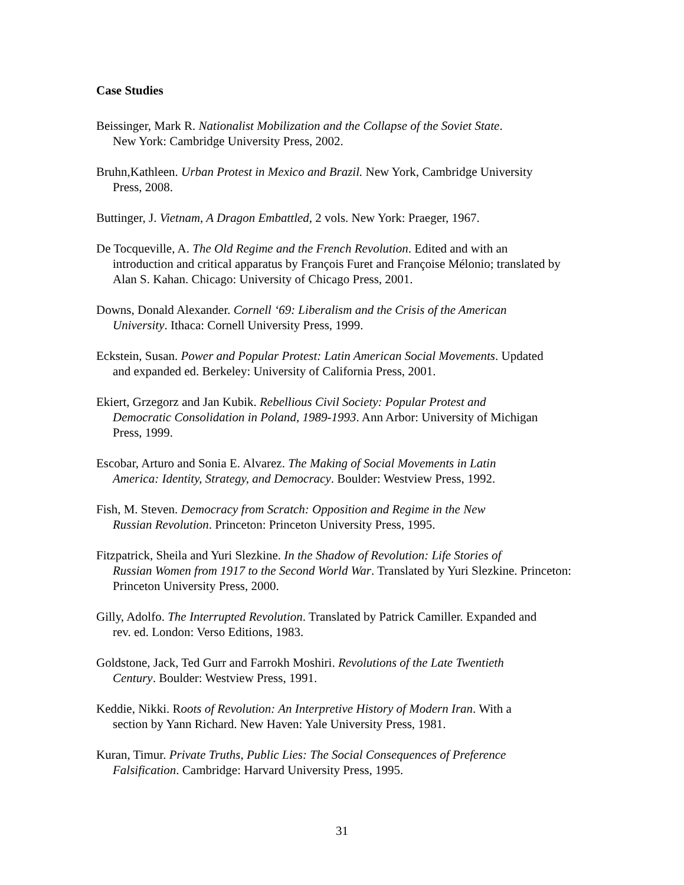Case Studies
Beissinger, Mark R. Nationalist Mobilization and the Collapse of the Soviet State.
New York: Cambridge University Press, 2002.
Bruhn,Kathleen. Urban Protest in Mexico and Brazil. New York, Cambridge University
Press, 2008.
Buttinger, J. Vietnam, A Dragon Embattled, 2 vols. New York: Praeger, 1967.
De Tocqueville, A. The Old Regime and the French Revolution. Edited and with an
introduction and critical apparatus by François Furet and Françoise Mélonio; translated by
Alan S. Kahan. Chicago: University of Chicago Press, 2001.
Downs, Donald Alexander. Cornell ‘69: Liberalism and the Crisis of the American
University. Ithaca: Cornell University Press, 1999.
Eckstein, Susan. Power and Popular Protest: Latin American Social Movements. Updated
and expanded ed. Berkeley: University of California Press, 2001.
Ekiert, Grzegorz and Jan Kubik. Rebellious Civil Society: Popular Protest and
Democratic Consolidation in Poland, 1989-1993. Ann Arbor: University of Michigan
Press, 1999.
Escobar, Arturo and Sonia E. Alvarez. The Making of Social Movements in Latin
America: Identity, Strategy, and Democracy. Boulder: Westview Press, 1992.
Fish, M. Steven. Democracy from Scratch: Opposition and Regime in the New
Russian Revolution. Princeton: Princeton University Press, 1995.
Fitzpatrick, Sheila and Yuri Slezkine. In the Shadow of Revolution: Life Stories of
Russian Women from 1917 to the Second World War. Translated by Yuri Slezkine. Princeton:
Princeton University Press, 2000.
Gilly, Adolfo. The Interrupted Revolution. Translated by Patrick Camiller. Expanded and
rev. ed. London: Verso Editions, 1983.
Goldstone, Jack, Ted Gurr and Farrokh Moshiri. Revolutions of the Late Twentieth
Century. Boulder: Westview Press, 1991.
Keddie, Nikki. Roots of Revolution: An Interpretive History of Modern Iran. With a
section by Yann Richard. New Haven: Yale University Press, 1981.
Kuran, Timur. Private Truths, Public Lies: The Social Consequences of Preference
Falsification. Cambridge: Harvard University Press, 1995.
31